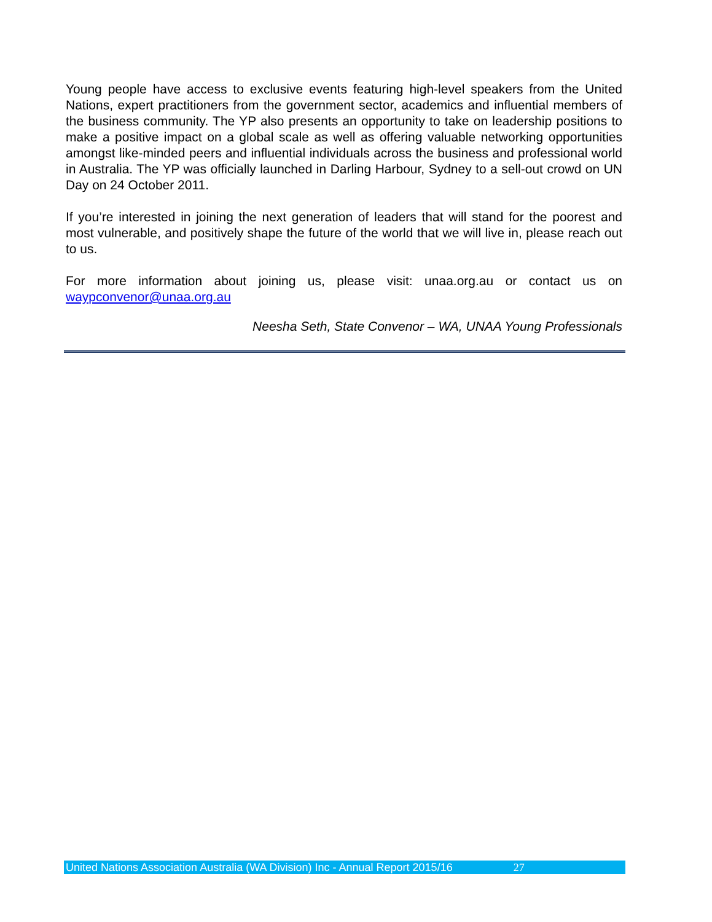Young people have access to exclusive events featuring high-level speakers from the United Nations, expert practitioners from the government sector, academics and influential members of the business community. The YP also presents an opportunity to take on leadership positions to make a positive impact on a global scale as well as offering valuable networking opportunities amongst like-minded peers and influential individuals across the business and professional world in Australia. The YP was officially launched in Darling Harbour, Sydney to a sell-out crowd on UN Day on 24 October 2011.
If you’re interested in joining the next generation of leaders that will stand for the poorest and most vulnerable, and positively shape the future of the world that we will live in, please reach out to us.
For more information about joining us, please visit: unaa.org.au or contact us on waypconvenor@unaa.org.au
Neesha Seth, State Convenor – WA, UNAA Young Professionals
United Nations Association Australia (WA Division) Inc - Annual Report 2015/16 27